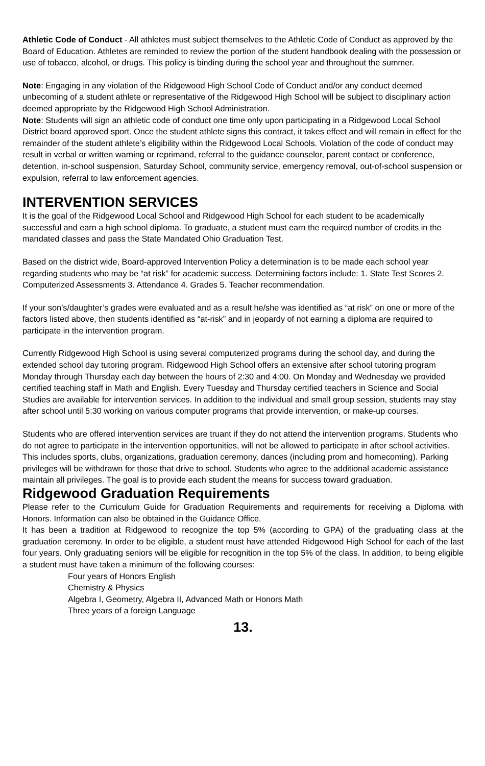Athletic Code of Conduct - All athletes must subject themselves to the Athletic Code of Conduct as approved by the Board of Education. Athletes are reminded to review the portion of the student handbook dealing with the possession or use of tobacco, alcohol, or drugs. This policy is binding during the school year and throughout the summer.
Note: Engaging in any violation of the Ridgewood High School Code of Conduct and/or any conduct deemed unbecoming of a student athlete or representative of the Ridgewood High School will be subject to disciplinary action deemed appropriate by the Ridgewood High School Administration.
Note: Students will sign an athletic code of conduct one time only upon participating in a Ridgewood Local School District board approved sport. Once the student athlete signs this contract, it takes effect and will remain in effect for the remainder of the student athlete’s eligibility within the Ridgewood Local Schools. Violation of the code of conduct may result in verbal or written warning or reprimand, referral to the guidance counselor, parent contact or conference, detention, in-school suspension, Saturday School, community service, emergency removal, out-of-school suspension or expulsion, referral to law enforcement agencies.
INTERVENTION SERVICES
It is the goal of the Ridgewood Local School and Ridgewood High School for each student to be academically successful and earn a high school diploma. To graduate, a student must earn the required number of credits in the mandated classes and pass the State Mandated Ohio Graduation Test.
Based on the district wide, Board-approved Intervention Policy a determination is to be made each school year regarding students who may be “at risk” for academic success. Determining factors include: 1. State Test Scores 2. Computerized Assessments 3. Attendance 4. Grades 5. Teacher recommendation.
If your son’s/daughter’s grades were evaluated and as a result he/she was identified as “at risk” on one or more of the factors listed above, then students identified as “at-risk” and in jeopardy of not earning a diploma are required to participate in the intervention program.
Currently Ridgewood High School is using several computerized programs during the school day, and during the extended school day tutoring program. Ridgewood High School offers an extensive after school tutoring program Monday through Thursday each day between the hours of 2:30 and 4:00. On Monday and Wednesday we provided certified teaching staff in Math and English. Every Tuesday and Thursday certified teachers in Science and Social Studies are available for intervention services. In addition to the individual and small group session, students may stay after school until 5:30 working on various computer programs that provide intervention, or make-up courses.
Students who are offered intervention services are truant if they do not attend the intervention programs. Students who do not agree to participate in the intervention opportunities, will not be allowed to participate in after school activities. This includes sports, clubs, organizations, graduation ceremony, dances (including prom and homecoming). Parking privileges will be withdrawn for those that drive to school. Students who agree to the additional academic assistance maintain all privileges. The goal is to provide each student the means for success toward graduation.
Ridgewood Graduation Requirements
Please refer to the Curriculum Guide for Graduation Requirements and requirements for receiving a Diploma with Honors. Information can also be obtained in the Guidance Office.
It has been a tradition at Ridgewood to recognize the top 5% (according to GPA) of the graduating class at the graduation ceremony. In order to be eligible, a student must have attended Ridgewood High School for each of the last four years. Only graduating seniors will be eligible for recognition in the top 5% of the class. In addition, to being eligible a student must have taken a minimum of the following courses:
Four years of Honors English
Chemistry & Physics
Algebra I, Geometry, Algebra II, Advanced Math or Honors Math
Three years of a foreign Language
13.